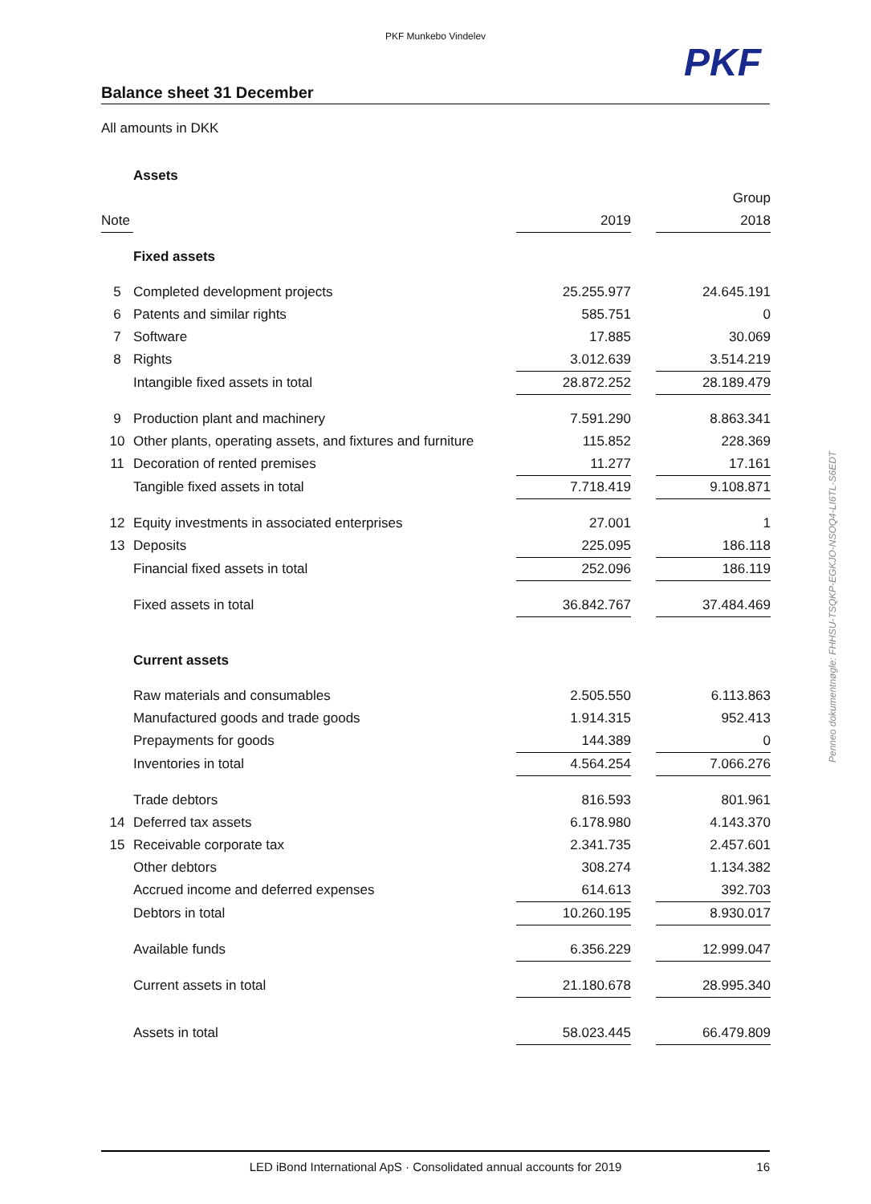PKF Munkebo Vindelev
PKF
Balance sheet 31 December
All amounts in DKK
Penneo dokumentnøgle: FHHSU-TSQKP-EGKJO-NSOQ4-LI6TL-S6EDT
| | Assets | | | |
| | | Group | | |
| Note | | 2019 | | 2018 |
| | Fixed assets | | | |
| 5 | Completed development projects | 25.255.977 | | 24.645.191 |
| 6 | Patents and similar rights | 585.751 | | 0 |
| 7 | Software | 17.885 | | 30.069 |
| 8 | Rights | 3.012.639 | | 3.514.219 |
| | Intangible fixed assets in total | 28.872.252 | | 28.189.479 |
| 9 | Production plant and machinery | 7.591.290 | | 8.863.341 |
| 10 | Other plants, operating assets, and fixtures and furniture | 115.852 | | 228.369 |
| 11 | Decoration of rented premises | 11.277 | | 17.161 |
| | Tangible fixed assets in total | 7.718.419 | | 9.108.871 |
| 12 | Equity investments in associated enterprises | 27.001 | | 1 |
| 13 | Deposits | 225.095 | | 186.118 |
| | Financial fixed assets in total | 252.096 | | 186.119 |
| | Fixed assets in total | 36.842.767 | | 37.484.469 |
| | Current assets | | | |
| | Raw materials and consumables | 2.505.550 | | 6.113.863 |
| | Manufactured goods and trade goods | 1.914.315 | | 952.413 |
| | Prepayments for goods | 144.389 | | 0 |
| | Inventories in total | 4.564.254 | | 7.066.276 |
| | Trade debtors | 816.593 | | 801.961 |
| 14 | Deferred tax assets | 6.178.980 | | 4.143.370 |
| 15 | Receivable corporate tax | 2.341.735 | | 2.457.601 |
| | Other debtors | 308.274 | | 1.134.382 |
| | Accrued income and deferred expenses | 614.613 | | 392.703 |
| | Debtors in total | 10.260.195 | | 8.930.017 |
| | Available funds | 6.356.229 | | 12.999.047 |
| | Current assets in total | 21.180.678 | | 28.995.340 |
| | Assets in total | 58.023.445 | | 66.479.809 |
LED iBond International ApS · Consolidated annual accounts for 2019 16